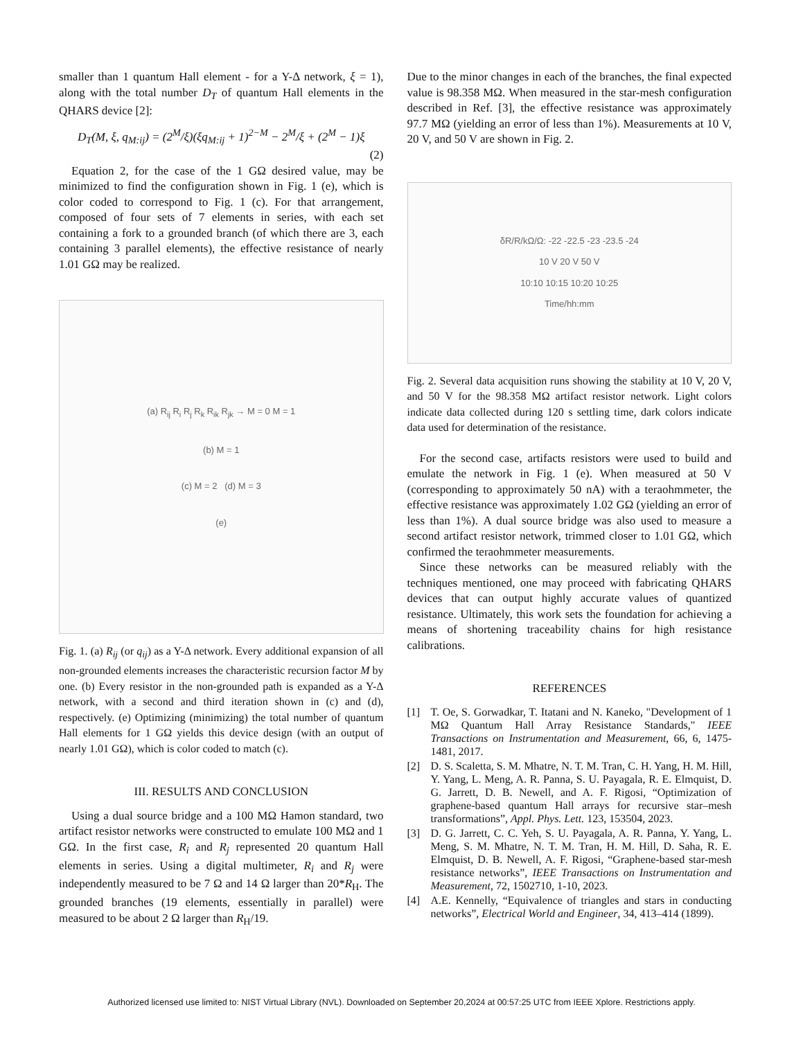smaller than 1 quantum Hall element - for a Y-Δ network, ξ = 1), along with the total number D<sub>T</sub> of quantum Hall elements in the QHARS device [2]:
D<sub>T</sub>(M, ξ, q<sub>M:ij</sub>) = (2<sup>M</sup>/ξ)(ξq<sub>M:ij</sub> + 1)<sup>2−M</sup> − 2<sup>M</sup>/ξ + (2<sup>M</sup> − 1)ξ
(2)
Equation 2, for the case of the 1 GΩ desired value, may be minimized to find the configuration shown in Fig. 1 (e), which is color coded to correspond to Fig. 1 (c). For that arrangement, composed of four sets of 7 elements in series, with each set containing a fork to a grounded branch (of which there are 3, each containing 3 parallel elements), the effective resistance of nearly 1.01 GΩ may be realized.
(a) R<sub>ij</sub> R<sub>i</sub> R<sub>j</sub> R<sub>k</sub> R<sub>ik</sub> R<sub>jk</sub> → M = 0 M = 1
(b) M = 1
(c) M = 2 (d) M = 3
(e)
Fig. 1. (a) R<sub>ij</sub> (or q<sub>ij</sub>) as a Y-Δ network. Every additional expansion of all non-grounded elements increases the characteristic recursion factor M by one. (b) Every resistor in the non-grounded path is expanded as a Y-Δ network, with a second and third iteration shown in (c) and (d), respectively. (e) Optimizing (minimizing) the total number of quantum Hall elements for 1 GΩ yields this device design (with an output of nearly 1.01 GΩ), which is color coded to match (c).
III. RESULTS AND CONCLUSION
Using a dual source bridge and a 100 MΩ Hamon standard, two artifact resistor networks were constructed to emulate 100 MΩ and 1 GΩ. In the first case, R<sub>i</sub> and R<sub>j</sub> represented 20 quantum Hall elements in series. Using a digital multimeter, R<sub>i</sub> and R<sub>j</sub> were independently measured to be 7 Ω and 14 Ω larger than 20*R<sub>H</sub>. The grounded branches (19 elements, essentially in parallel) were measured to be about 2 Ω larger than R<sub>H</sub>/19.
Due to the minor changes in each of the branches, the final expected value is 98.358 MΩ. When measured in the star-mesh configuration described in Ref. [3], the effective resistance was approximately 97.7 MΩ (yielding an error of less than 1%). Measurements at 10 V, 20 V, and 50 V are shown in Fig. 2.
δR/R/kΩ/Ω: -22 -22.5 -23 -23.5 -24
10 V 20 V 50 V
10:10 10:15 10:20 10:25
Time/hh:mm
Fig. 2. Several data acquisition runs showing the stability at 10 V, 20 V, and 50 V for the 98.358 MΩ artifact resistor network. Light colors indicate data collected during 120 s settling time, dark colors indicate data used for determination of the resistance.
For the second case, artifacts resistors were used to build and emulate the network in Fig. 1 (e). When measured at 50 V (corresponding to approximately 50 nA) with a teraohmmeter, the effective resistance was approximately 1.02 GΩ (yielding an error of less than 1%). A dual source bridge was also used to measure a second artifact resistor network, trimmed closer to 1.01 GΩ, which confirmed the teraohmmeter measurements.
Since these networks can be measured reliably with the techniques mentioned, one may proceed with fabricating QHARS devices that can output highly accurate values of quantized resistance. Ultimately, this work sets the foundation for achieving a means of shortening traceability chains for high resistance calibrations.
REFERENCES
[1] T. Oe, S. Gorwadkar, T. Itatani and N. Kaneko, "Development of 1 MΩ Quantum Hall Array Resistance Standards," IEEE Transactions on Instrumentation and Measurement, 66, 6, 1475-1481, 2017.
[2] D. S. Scaletta, S. M. Mhatre, N. T. M. Tran, C. H. Yang, H. M. Hill, Y. Yang, L. Meng, A. R. Panna, S. U. Payagala, R. E. Elmquist, D. G. Jarrett, D. B. Newell, and A. F. Rigosi, “Optimization of graphene-based quantum Hall arrays for recursive star–mesh transformations”, Appl. Phys. Lett. 123, 153504, 2023.
[3] D. G. Jarrett, C. C. Yeh, S. U. Payagala, A. R. Panna, Y. Yang, L. Meng, S. M. Mhatre, N. T. M. Tran, H. M. Hill, D. Saha, R. E. Elmquist, D. B. Newell, A. F. Rigosi, “Graphene-based star-mesh resistance networks”, IEEE Transactions on Instrumentation and Measurement, 72, 1502710, 1-10, 2023.
[4] A.E. Kennelly, “Equivalence of triangles and stars in conducting networks”, Electrical World and Engineer, 34, 413–414 (1899).
Authorized licensed use limited to: NIST Virtual Library (NVL). Downloaded on September 20,2024 at 00:57:25 UTC from IEEE Xplore. Restrictions apply.